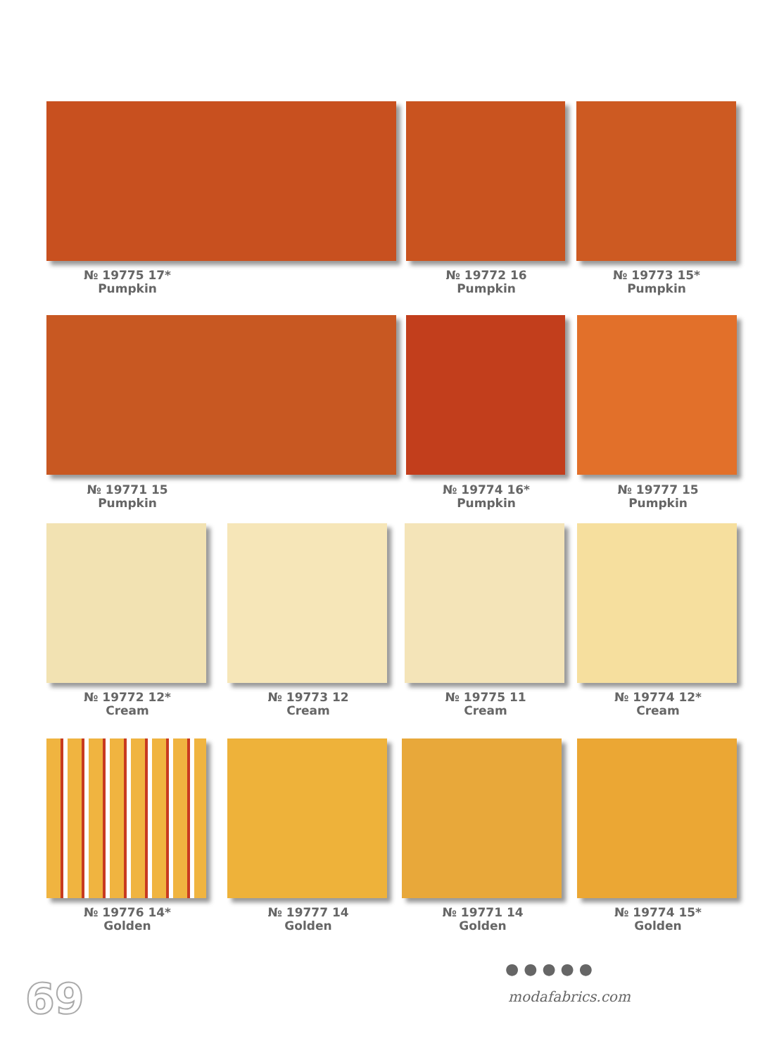№ 19775 17*
Pumpkin
№ 19772 16
Pumpkin
№ 19773 15*
Pumpkin
№ 19771 15
Pumpkin
№ 19774 16*
Pumpkin
№ 19777 15
Pumpkin
№ 19772 12*
Cream
№ 19773 12
Cream
№ 19775 11
Cream
№ 19774 12*
Cream
№ 19776 14*
Golden
№ 19777 14
Golden
№ 19771 14
Golden
№ 19774 15*
Golden
69
● ● ● ● ●
modafabrics.com